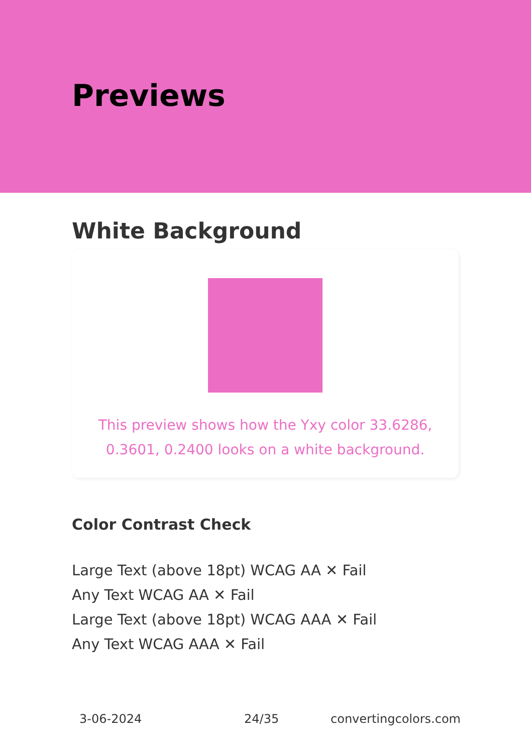Previews
White Background
This preview shows how the Yxy color 33.6286, 0.3601, 0.2400 looks on a white background.
Color Contrast Check
Large Text (above 18pt) WCAG AA ✕ Fail
Any Text WCAG AA ✕ Fail
Large Text (above 18pt) WCAG AAA ✕ Fail
Any Text WCAG AAA ✕ Fail
3-06-2024 24/35 convertingcolors.com